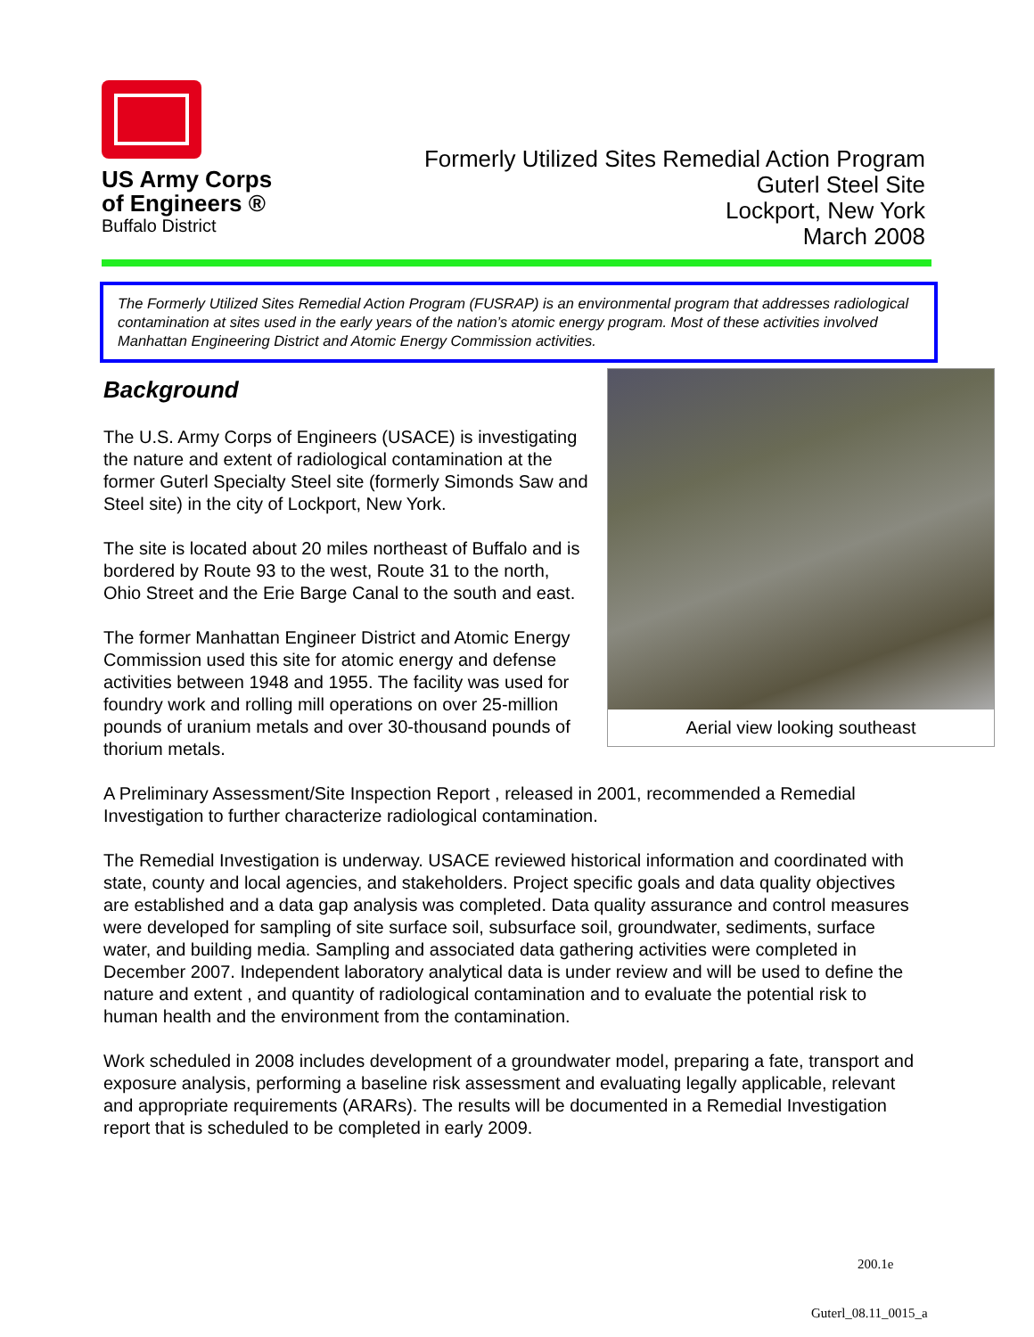US Army Corps
of Engineers ®
Buffalo District
Formerly Utilized Sites Remedial Action Program
Guterl Steel Site
Lockport, New York
March 2008
The Formerly Utilized Sites Remedial Action Program (FUSRAP) is an environmental program that addresses radiological contamination at sites used in the early years of the nation’s atomic energy program. Most of these activities involved Manhattan Engineering District and Atomic Energy Commission activities.
Aerial view looking southeast
Background
The U.S. Army Corps of Engineers (USACE) is investigating the nature and extent of radiological contamination at the former Guterl Specialty Steel site (formerly Simonds Saw and Steel site) in the city of Lockport, New York.
The site is located about 20 miles northeast of Buffalo and is bordered by Route 93 to the west, Route 31 to the north, Ohio Street and the Erie Barge Canal to the south and east.
The former Manhattan Engineer District and Atomic Energy Commission used this site for atomic energy and defense activities between 1948 and 1955. The facility was used for foundry work and rolling mill operations on over 25-million pounds of uranium metals and over 30-thousand pounds of thorium metals.
A Preliminary Assessment/Site Inspection Report , released in 2001, recommended a Remedial Investigation to further characterize radiological contamination.
The Remedial Investigation is underway. USACE reviewed historical information and coordinated with state, county and local agencies, and stakeholders. Project specific goals and data quality objectives are established and a data gap analysis was completed. Data quality assurance and control measures were developed for sampling of site surface soil, subsurface soil, groundwater, sediments, surface water, and building media. Sampling and associated data gathering activities were completed in December 2007. Independent laboratory analytical data is under review and will be used to define the nature and extent , and quantity of radiological contamination and to evaluate the potential risk to human health and the environment from the contamination.
Work scheduled in 2008 includes development of a groundwater model, preparing a fate, transport and exposure analysis, performing a baseline risk assessment and evaluating legally applicable, relevant and appropriate requirements (ARARs). The results will be documented in a Remedial Investigation report that is scheduled to be completed in early 2009.
200.1e
Guterl_08.11_0015_a